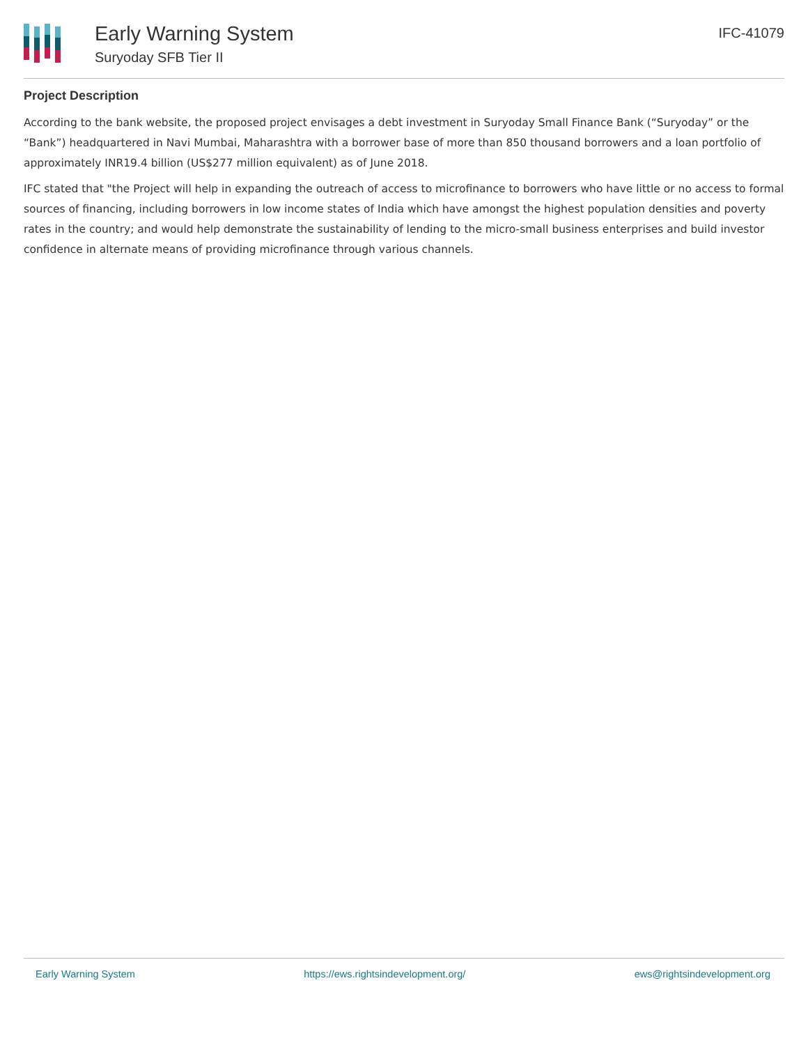Early Warning System
Suryoday SFB Tier II
IFC-41079
Project Description
According to the bank website, the proposed project envisages a debt investment in Suryoday Small Finance Bank (“Suryoday” or the “Bank”) headquartered in Navi Mumbai, Maharashtra with a borrower base of more than 850 thousand borrowers and a loan portfolio of approximately INR19.4 billion (US$277 million equivalent) as of June 2018.
IFC stated that "the Project will help in expanding the outreach of access to microfinance to borrowers who have little or no access to formal sources of financing, including borrowers in low income states of India which have amongst the highest population densities and poverty rates in the country; and would help demonstrate the sustainability of lending to the micro-small business enterprises and build investor confidence in alternate means of providing microfinance through various channels.
Early Warning System https://ews.rightsindevelopment.org/ ews@rightsindevelopment.org